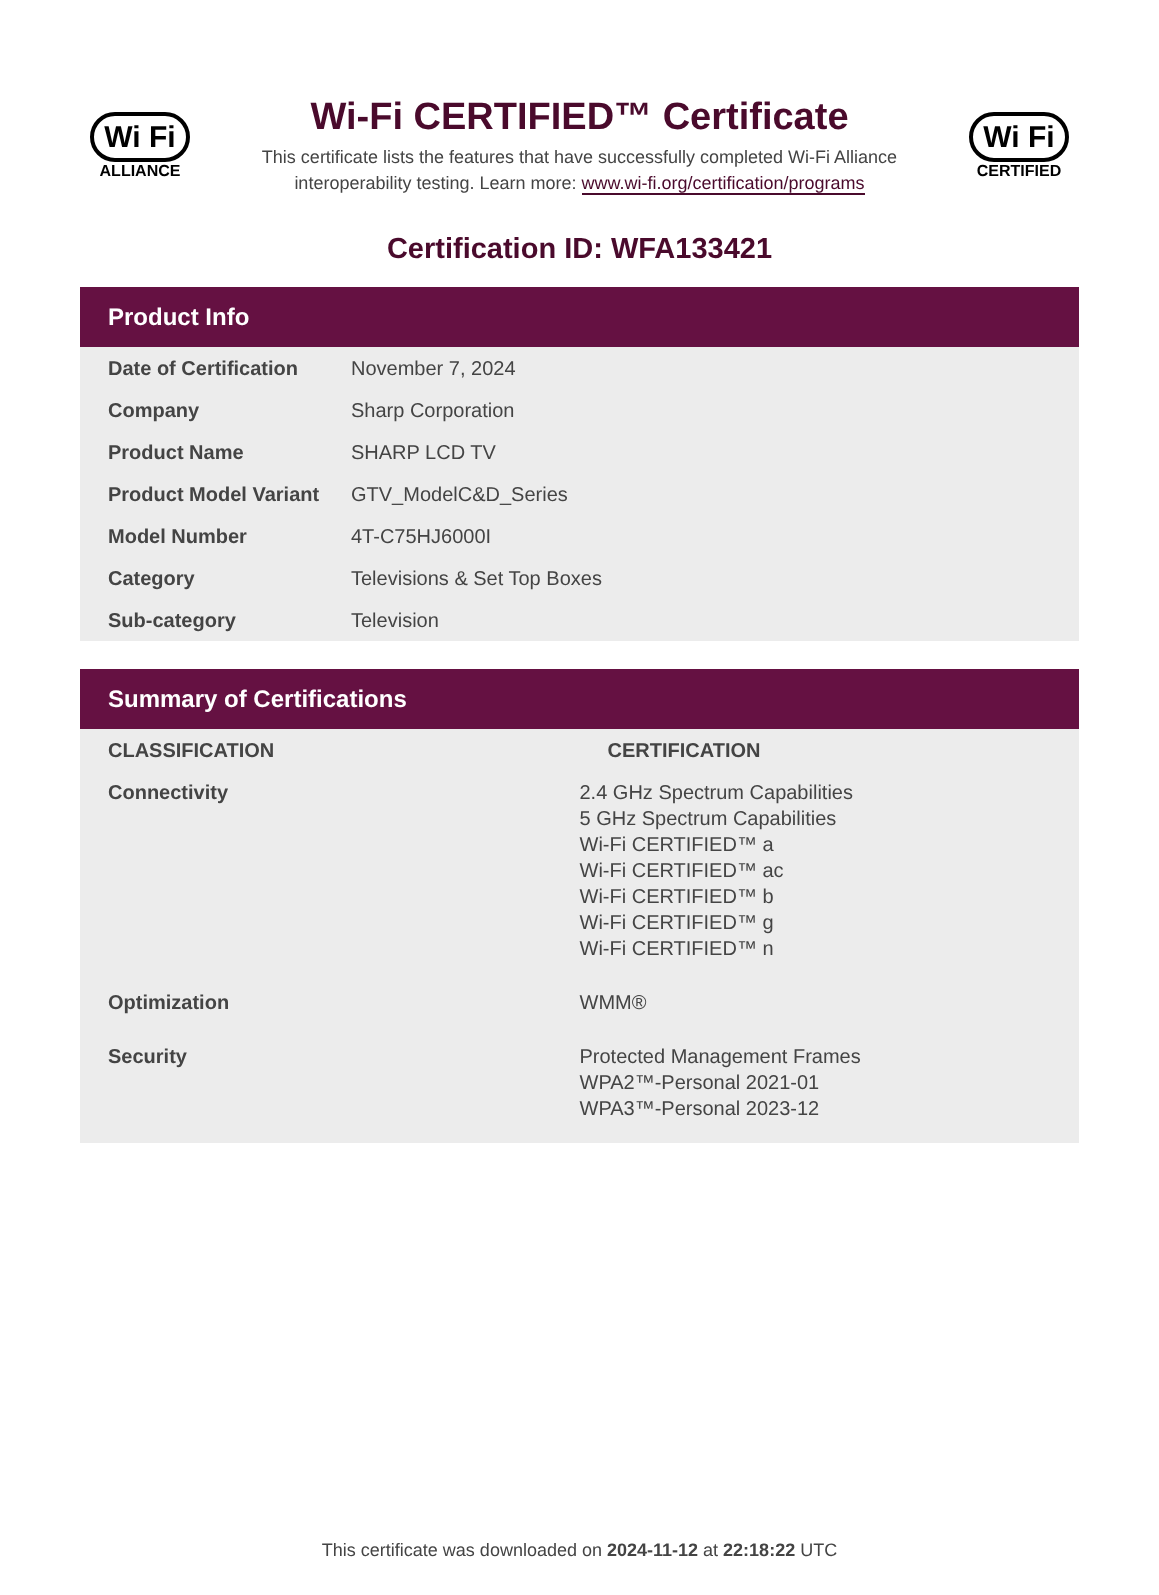Wi Fi
ALLIANCE
Wi-Fi CERTIFIED™ Certificate
This certificate lists the features that have successfully completed Wi-Fi Alliance
interoperability testing. Learn more: www.wi-fi.org/certification/programs
Wi Fi
CERTIFIED
Certification ID: WFA133421
Product Info
| Date of Certification | November 7, 2024 |
| Company | Sharp Corporation |
| Product Name | SHARP LCD TV |
| Product Model Variant | GTV_ModelC&D_Series |
| Model Number | 4T-C75HJ6000I |
| Category | Televisions & Set Top Boxes |
| Sub-category | Television |
Summary of Certifications
| CLASSIFICATION | CERTIFICATION |
| --- | --- |
| Connectivity | 2.4 GHz Spectrum Capabilities 5 GHz Spectrum Capabilities Wi-Fi CERTIFIED™ a Wi-Fi CERTIFIED™ ac Wi-Fi CERTIFIED™ b Wi-Fi CERTIFIED™ g Wi-Fi CERTIFIED™ n |
| Optimization | WMM® |
| Security | Protected Management Frames WPA2™-Personal 2021-01 WPA3™-Personal 2023-12 |
This certificate was downloaded on 2024-11-12 at 22:18:22 UTC